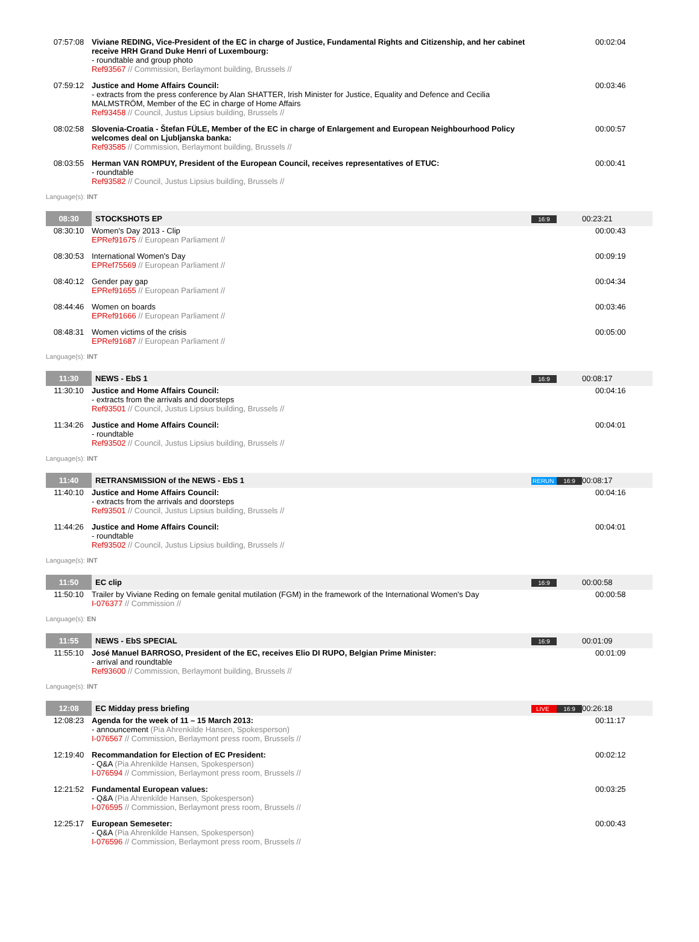| 07:57:08 | Viviane REDING, Vice-President of the EC in charge of Justice, Fundamental Rights and Citizenship, and her cabinet receive HRH Grand Duke Henri of Luxembourg: - roundtable and group photo Ref93567 // Commission, Berlaymont building, Brussels // | | 00:02:04 |
| 07:59:12 | Justice and Home Affairs Council: - extracts from the press conference by Alan SHATTER, Irish Minister for Justice, Equality and Defence and Cecilia MALMSTRÖM, Member of the EC in charge of Home Affairs Ref93458 // Council, Justus Lipsius building, Brussels // | | 00:03:46 |
| 08:02:58 | Slovenia-Croatia - Štefan FÜLE, Member of the EC in charge of Enlargement and European Neighbourhood Policy welcomes deal on Ljubljanska banka: Ref93585 // Commission, Berlaymont building, Brussels // | | 00:00:57 |
| 08:03:55 | Herman VAN ROMPUY, President of the European Council, receives representatives of ETUC: - roundtable Ref93582 // Council, Justus Lipsius building, Brussels // | | 00:00:41 |
| Language(s): INT | | | |
| 08:30 | STOCKSHOTS EP | 16:9 | 00:23:21 |
| 08:30:10 | Women's Day 2013 - Clip EPRef91675 // European Parliament // | | 00:00:43 |
| 08:30:53 | International Women's Day EPRef75569 // European Parliament // | | 00:09:19 |
| 08:40:12 | Gender pay gap EPRef91655 // European Parliament // | | 00:04:34 |
| 08:44:46 | Women on boards EPRef91666 // European Parliament // | | 00:03:46 |
| 08:48:31 | Women victims of the crisis EPRef91687 // European Parliament // | | 00:05:00 |
| Language(s): INT | | | |
| 11:30 | NEWS - EbS 1 | 16:9 | 00:08:17 |
| 11:30:10 | Justice and Home Affairs Council: - extracts from the arrivals and doorsteps Ref93501 // Council, Justus Lipsius building, Brussels // | | 00:04:16 |
| 11:34:26 | Justice and Home Affairs Council: - roundtable Ref93502 // Council, Justus Lipsius building, Brussels // | | 00:04:01 |
| Language(s): INT | | | |
| 11:40 | RETRANSMISSION of the NEWS - EbS 1 | RERUN 16:9 | 00:08:17 |
| 11:40:10 | Justice and Home Affairs Council: - extracts from the arrivals and doorsteps Ref93501 // Council, Justus Lipsius building, Brussels // | | 00:04:16 |
| 11:44:26 | Justice and Home Affairs Council: - roundtable Ref93502 // Council, Justus Lipsius building, Brussels // | | 00:04:01 |
| Language(s): INT | | | |
| 11:50 | EC clip | 16:9 | 00:00:58 |
| 11:50:10 | Trailer by Viviane Reding on female genital mutilation (FGM) in the framework of the International Women's Day I-076377 // Commission // | | 00:00:58 |
| Language(s): EN | | | |
| 11:55 | NEWS - EbS SPECIAL | 16:9 | 00:01:09 |
| 11:55:10 | José Manuel BARROSO, President of the EC, receives Elio DI RUPO, Belgian Prime Minister: - arrival and roundtable Ref93600 // Commission, Berlaymont building, Brussels // | | 00:01:09 |
| Language(s): INT | | | |
| 12:08 | EC Midday press briefing | LIVE 16:9 | 00:26:18 |
| 12:08:23 | Agenda for the week of 11 – 15 March 2013: - announcement (Pia Ahrenkilde Hansen, Spokesperson) I-076567 // Commission, Berlaymont press room, Brussels // | | 00:11:17 |
| 12:19:40 | Recommandation for Election of EC President: - Q&A (Pia Ahrenkilde Hansen, Spokesperson) I-076594 // Commission, Berlaymont press room, Brussels // | | 00:02:12 |
| 12:21:52 | Fundamental European values: - Q&A (Pia Ahrenkilde Hansen, Spokesperson) I-076595 // Commission, Berlaymont press room, Brussels // | | 00:03:25 |
| 12:25:17 | European Semeseter: - Q&A (Pia Ahrenkilde Hansen, Spokesperson) I-076596 // Commission, Berlaymont press room, Brussels // | | 00:00:43 |